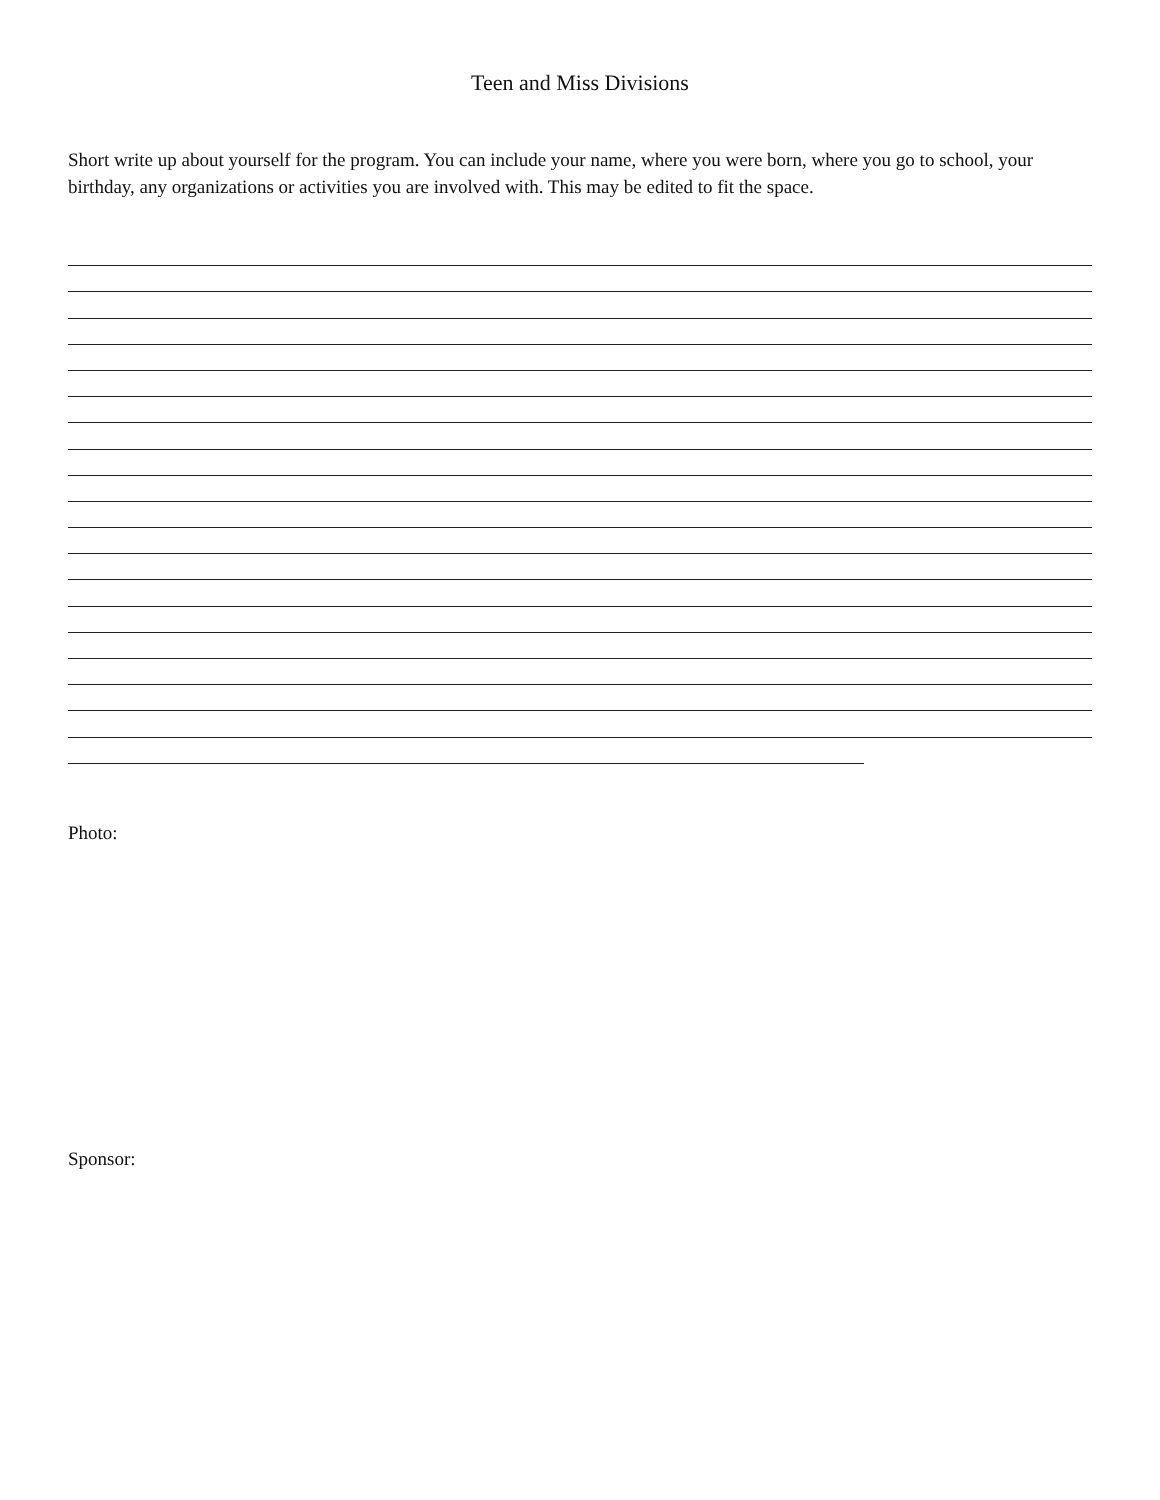Teen and Miss Divisions
Short write up about yourself for the program. You can include your name, where you were born, where you go to school, your birthday, any organizations or activities you are involved with. This may be edited to fit the space.
Photo:
Sponsor: